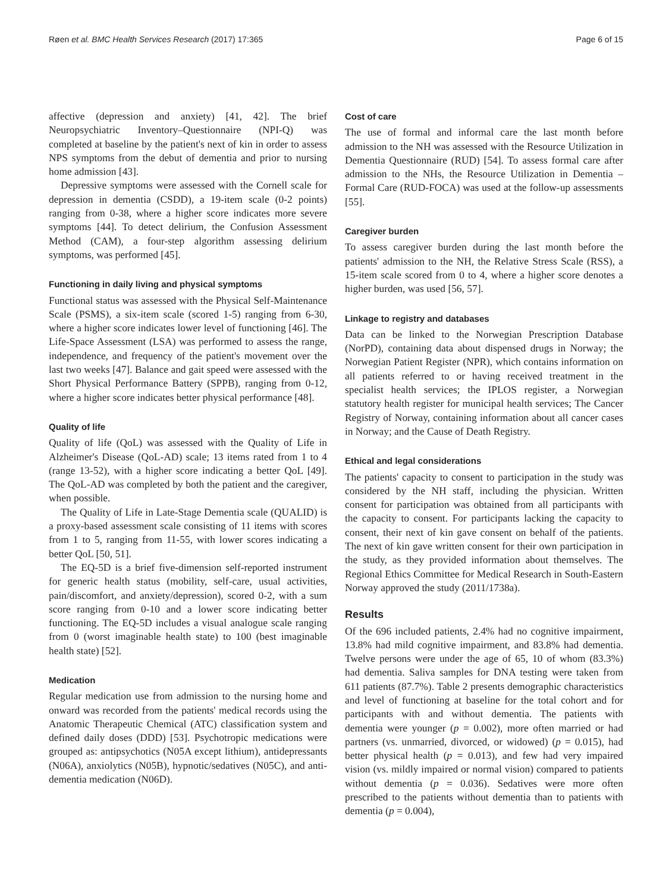Røen et al. BMC Health Services Research (2017) 17:365 Page 6 of 15
affective (depression and anxiety) [41, 42]. The brief Neuropsychiatric Inventory–Questionnaire (NPI-Q) was completed at baseline by the patient's next of kin in order to assess NPS symptoms from the debut of dementia and prior to nursing home admission [43].
Depressive symptoms were assessed with the Cornell scale for depression in dementia (CSDD), a 19-item scale (0-2 points) ranging from 0-38, where a higher score indicates more severe symptoms [44]. To detect delirium, the Confusion Assessment Method (CAM), a four-step algorithm assessing delirium symptoms, was performed [45].
Functioning in daily living and physical symptoms
Functional status was assessed with the Physical Self-Maintenance Scale (PSMS), a six-item scale (scored 1-5) ranging from 6-30, where a higher score indicates lower level of functioning [46]. The Life-Space Assessment (LSA) was performed to assess the range, independence, and frequency of the patient's movement over the last two weeks [47]. Balance and gait speed were assessed with the Short Physical Performance Battery (SPPB), ranging from 0-12, where a higher score indicates better physical performance [48].
Quality of life
Quality of life (QoL) was assessed with the Quality of Life in Alzheimer's Disease (QoL-AD) scale; 13 items rated from 1 to 4 (range 13-52), with a higher score indicating a better QoL [49]. The QoL-AD was completed by both the patient and the caregiver, when possible.
The Quality of Life in Late-Stage Dementia scale (QUALID) is a proxy-based assessment scale consisting of 11 items with scores from 1 to 5, ranging from 11-55, with lower scores indicating a better QoL [50, 51].
The EQ-5D is a brief five-dimension self-reported instrument for generic health status (mobility, self-care, usual activities, pain/discomfort, and anxiety/depression), scored 0-2, with a sum score ranging from 0-10 and a lower score indicating better functioning. The EQ-5D includes a visual analogue scale ranging from 0 (worst imaginable health state) to 100 (best imaginable health state) [52].
Medication
Regular medication use from admission to the nursing home and onward was recorded from the patients' medical records using the Anatomic Therapeutic Chemical (ATC) classification system and defined daily doses (DDD) [53]. Psychotropic medications were grouped as: antipsychotics (N05A except lithium), antidepressants (N06A), anxiolytics (N05B), hypnotic/sedatives (N05C), and anti-dementia medication (N06D).
Cost of care
The use of formal and informal care the last month before admission to the NH was assessed with the Resource Utilization in Dementia Questionnaire (RUD) [54]. To assess formal care after admission to the NHs, the Resource Utilization in Dementia – Formal Care (RUD-FOCA) was used at the follow-up assessments [55].
Caregiver burden
To assess caregiver burden during the last month before the patients' admission to the NH, the Relative Stress Scale (RSS), a 15-item scale scored from 0 to 4, where a higher score denotes a higher burden, was used [56, 57].
Linkage to registry and databases
Data can be linked to the Norwegian Prescription Database (NorPD), containing data about dispensed drugs in Norway; the Norwegian Patient Register (NPR), which contains information on all patients referred to or having received treatment in the specialist health services; the IPLOS register, a Norwegian statutory health register for municipal health services; The Cancer Registry of Norway, containing information about all cancer cases in Norway; and the Cause of Death Registry.
Ethical and legal considerations
The patients' capacity to consent to participation in the study was considered by the NH staff, including the physician. Written consent for participation was obtained from all participants with the capacity to consent. For participants lacking the capacity to consent, their next of kin gave consent on behalf of the patients. The next of kin gave written consent for their own participation in the study, as they provided information about themselves. The Regional Ethics Committee for Medical Research in South-Eastern Norway approved the study (2011/1738a).
Results
Of the 696 included patients, 2.4% had no cognitive impairment, 13.8% had mild cognitive impairment, and 83.8% had dementia. Twelve persons were under the age of 65, 10 of whom (83.3%) had dementia. Saliva samples for DNA testing were taken from 611 patients (87.7%). Table 2 presents demographic characteristics and level of functioning at baseline for the total cohort and for participants with and without dementia. The patients with dementia were younger (p = 0.002), more often married or had partners (vs. unmarried, divorced, or widowed) (p = 0.015), had better physical health (p = 0.013), and few had very impaired vision (vs. mildly impaired or normal vision) compared to patients without dementia (p = 0.036). Sedatives were more often prescribed to the patients without dementia than to patients with dementia (p = 0.004),